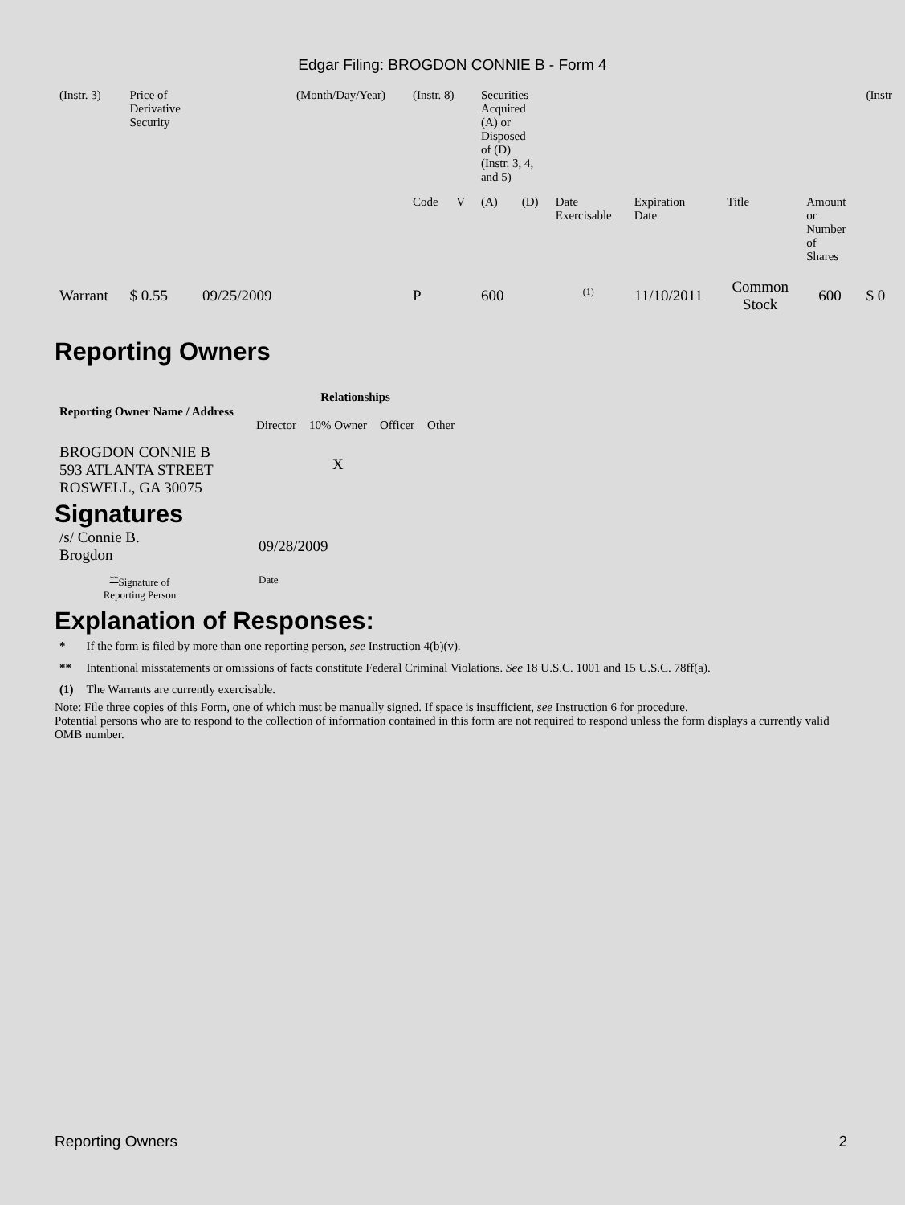Edgar Filing: BROGDON CONNIE B - Form 4
| (Instr. 3) | Price of Derivative Security | | (Month/Day/Year) | (Instr. 8) | | Securities Acquired (A) or Disposed of (D) (Instr. 3, 4, and 5) | | | | | | (Instr |
| | | | | Code | V | (A) | (D) | Date Exercisable | Expiration Date | Title | Amount or Number of Shares | |
| Warrant | $ 0.55 | 09/25/2009 | | P | | 600 | | <sup>(1)</sup> | 11/10/2011 | Common Stock | 600 | $ 0 |
Reporting Owners
| Reporting Owner Name / Address | Relationships | | | |
| --- | --- | --- | --- | --- |
| | Director | 10% Owner | Officer | Other |
| BROGDON CONNIE B 593 ATLANTA STREET ROSWELL, GA 30075 | | X | | |
Signatures
| /s/ Connie B. Brogdon | 09/28/2009 |
| <sup>**</sup> Signature of Reporting Person | Date |
Explanation of Responses:
| * | If the form is filed by more than one reporting person, see Instruction 4(b)(v). |
| ** | Intentional misstatements or omissions of facts constitute Federal Criminal Violations. See 18 U.S.C. 1001 and 15 U.S.C. 78ff(a). |
| (1) | The Warrants are currently exercisable. |
Note: File three copies of this Form, one of which must be manually signed. If space is insufficient, see Instruction 6 for procedure.
Potential persons who are to respond to the collection of information contained in this form are not required to respond unless the form displays a currently valid OMB number.
Reporting Owners 2